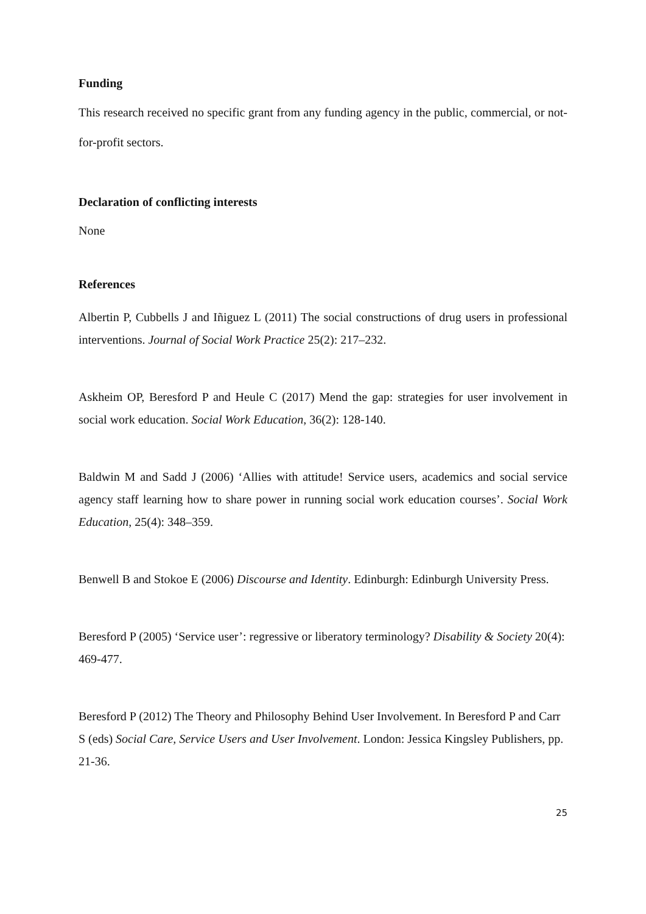Funding
This research received no specific grant from any funding agency in the public, commercial, or not-for-profit sectors.
Declaration of conflicting interests
None
References
Albertin P, Cubbells J and Iñiguez L (2011) The social constructions of drug users in professional interventions. Journal of Social Work Practice 25(2): 217–232.
Askheim OP, Beresford P and Heule C (2017) Mend the gap: strategies for user involvement in social work education. Social Work Education, 36(2): 128-140.
Baldwin M and Sadd J (2006) ‘Allies with attitude! Service users, academics and social service agency staff learning how to share power in running social work education courses’. Social Work Education, 25(4): 348–359.
Benwell B and Stokoe E (2006) Discourse and Identity. Edinburgh: Edinburgh University Press.
Beresford P (2005) ‘Service user’: regressive or liberatory terminology? Disability & Society 20(4): 469-477.
Beresford P (2012) The Theory and Philosophy Behind User Involvement. In Beresford P and Carr S (eds) Social Care, Service Users and User Involvement. London: Jessica Kingsley Publishers, pp. 21-36.
25